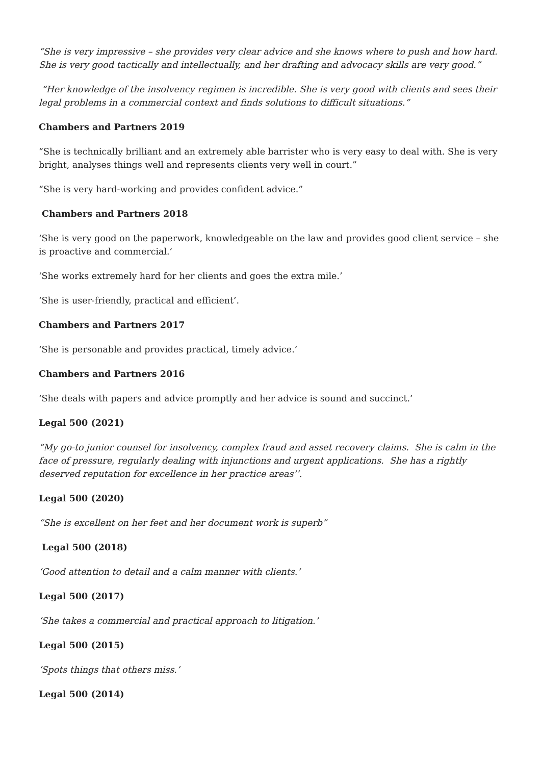“She is very impressive – she provides very clear advice and she knows where to push and how hard. She is very good tactically and intellectually, and her drafting and advocacy skills are very good.”
“Her knowledge of the insolvency regimen is incredible. She is very good with clients and sees their legal problems in a commercial context and finds solutions to difficult situations.”
Chambers and Partners 2019
“She is technically brilliant and an extremely able barrister who is very easy to deal with. She is very bright, analyses things well and represents clients very well in court.”
“She is very hard-working and provides confident advice.”
Chambers and Partners 2018
‘She is very good on the paperwork, knowledgeable on the law and provides good client service – she is proactive and commercial.’
‘She works extremely hard for her clients and goes the extra mile.’
‘She is user-friendly, practical and efficient’.
Chambers and Partners 2017
‘She is personable and provides practical, timely advice.’
Chambers and Partners 2016
‘She deals with papers and advice promptly and her advice is sound and succinct.’
Legal 500 (2021)
“My go-to junior counsel for insolvency, complex fraud and asset recovery claims. She is calm in the face of pressure, regularly dealing with injunctions and urgent applications. She has a rightly deserved reputation for excellence in her practice areas’’.
Legal 500 (2020)
“She is excellent on her feet and her document work is superb”
Legal 500 (2018)
‘Good attention to detail and a calm manner with clients.’
Legal 500 (2017)
‘She takes a commercial and practical approach to litigation.’
Legal 500 (2015)
‘Spots things that others miss.’
Legal 500 (2014)